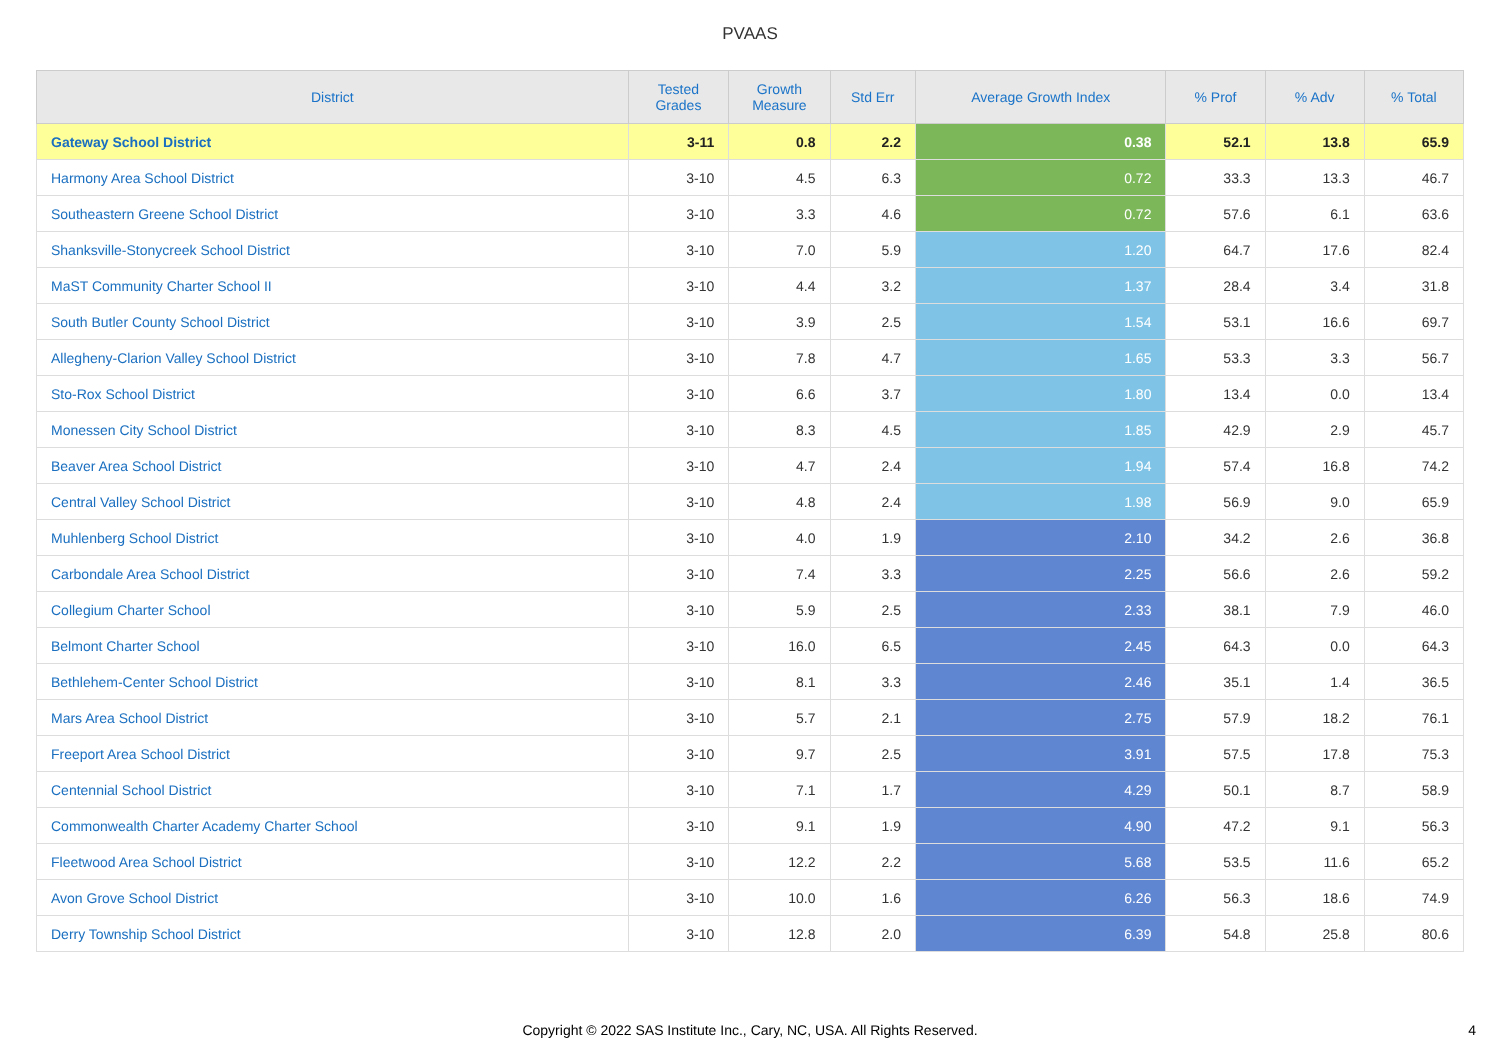PVAAS
| District | Tested Grades | Growth Measure | Std Err | Average Growth Index | % Prof | % Adv | % Total |
| --- | --- | --- | --- | --- | --- | --- | --- |
| Gateway School District | 3-11 | 0.8 | 2.2 | 0.38 | 52.1 | 13.8 | 65.9 |
| Harmony Area School District | 3-10 | 4.5 | 6.3 | 0.72 | 33.3 | 13.3 | 46.7 |
| Southeastern Greene School District | 3-10 | 3.3 | 4.6 | 0.72 | 57.6 | 6.1 | 63.6 |
| Shanksville-Stonycreek School District | 3-10 | 7.0 | 5.9 | 1.20 | 64.7 | 17.6 | 82.4 |
| MaST Community Charter School II | 3-10 | 4.4 | 3.2 | 1.37 | 28.4 | 3.4 | 31.8 |
| South Butler County School District | 3-10 | 3.9 | 2.5 | 1.54 | 53.1 | 16.6 | 69.7 |
| Allegheny-Clarion Valley School District | 3-10 | 7.8 | 4.7 | 1.65 | 53.3 | 3.3 | 56.7 |
| Sto-Rox School District | 3-10 | 6.6 | 3.7 | 1.80 | 13.4 | 0.0 | 13.4 |
| Monessen City School District | 3-10 | 8.3 | 4.5 | 1.85 | 42.9 | 2.9 | 45.7 |
| Beaver Area School District | 3-10 | 4.7 | 2.4 | 1.94 | 57.4 | 16.8 | 74.2 |
| Central Valley School District | 3-10 | 4.8 | 2.4 | 1.98 | 56.9 | 9.0 | 65.9 |
| Muhlenberg School District | 3-10 | 4.0 | 1.9 | 2.10 | 34.2 | 2.6 | 36.8 |
| Carbondale Area School District | 3-10 | 7.4 | 3.3 | 2.25 | 56.6 | 2.6 | 59.2 |
| Collegium Charter School | 3-10 | 5.9 | 2.5 | 2.33 | 38.1 | 7.9 | 46.0 |
| Belmont Charter School | 3-10 | 16.0 | 6.5 | 2.45 | 64.3 | 0.0 | 64.3 |
| Bethlehem-Center School District | 3-10 | 8.1 | 3.3 | 2.46 | 35.1 | 1.4 | 36.5 |
| Mars Area School District | 3-10 | 5.7 | 2.1 | 2.75 | 57.9 | 18.2 | 76.1 |
| Freeport Area School District | 3-10 | 9.7 | 2.5 | 3.91 | 57.5 | 17.8 | 75.3 |
| Centennial School District | 3-10 | 7.1 | 1.7 | 4.29 | 50.1 | 8.7 | 58.9 |
| Commonwealth Charter Academy Charter School | 3-10 | 9.1 | 1.9 | 4.90 | 47.2 | 9.1 | 56.3 |
| Fleetwood Area School District | 3-10 | 12.2 | 2.2 | 5.68 | 53.5 | 11.6 | 65.2 |
| Avon Grove School District | 3-10 | 10.0 | 1.6 | 6.26 | 56.3 | 18.6 | 74.9 |
| Derry Township School District | 3-10 | 12.8 | 2.0 | 6.39 | 54.8 | 25.8 | 80.6 |
Copyright © 2022 SAS Institute Inc., Cary, NC, USA. All Rights Reserved.
4